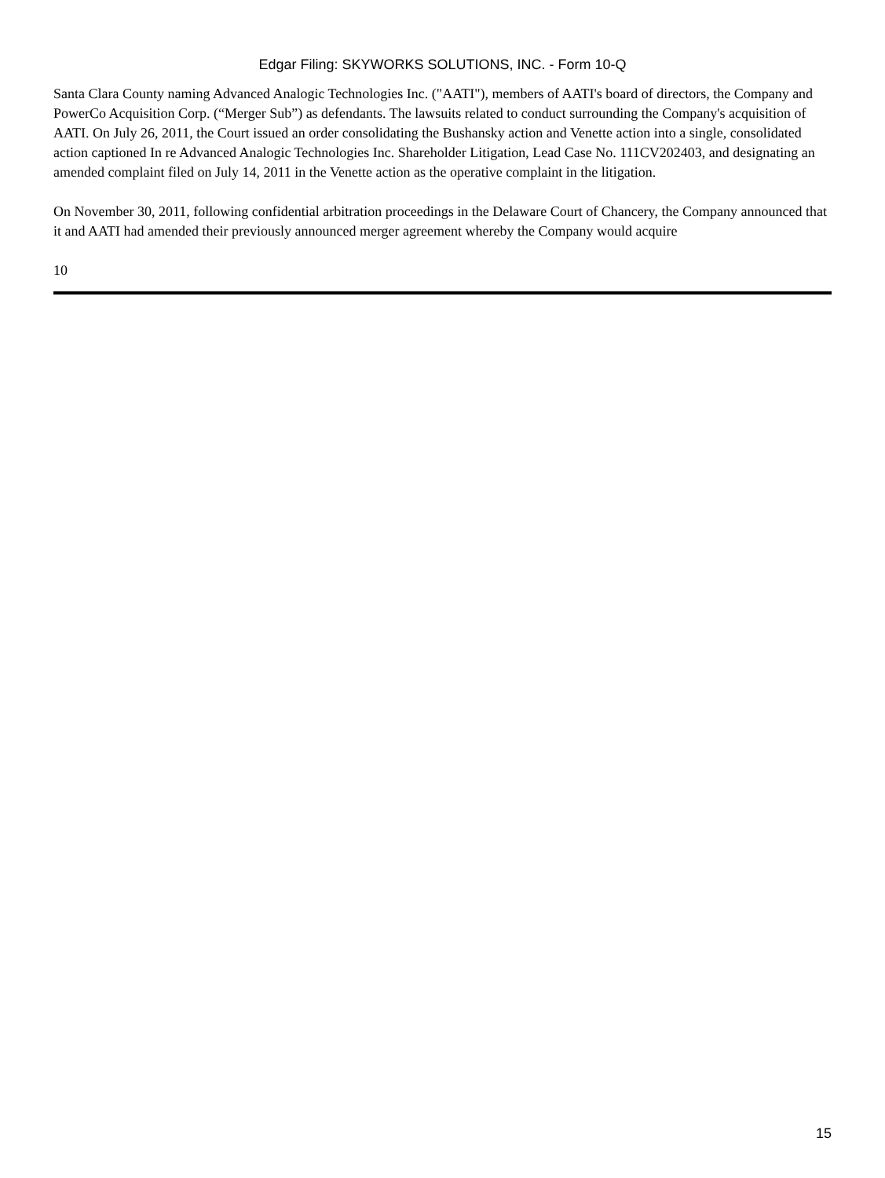Edgar Filing: SKYWORKS SOLUTIONS, INC. - Form 10-Q
Santa Clara County naming Advanced Analogic Technologies Inc. ("AATI"), members of AATI's board of directors, the Company and PowerCo Acquisition Corp. (“Merger Sub”) as defendants. The lawsuits related to conduct surrounding the Company's acquisition of AATI. On July 26, 2011, the Court issued an order consolidating the Bushansky action and Venette action into a single, consolidated action captioned In re Advanced Analogic Technologies Inc. Shareholder Litigation, Lead Case No. 111CV202403, and designating an amended complaint filed on July 14, 2011 in the Venette action as the operative complaint in the litigation.
On November 30, 2011, following confidential arbitration proceedings in the Delaware Court of Chancery, the Company announced that it and AATI had amended their previously announced merger agreement whereby the Company would acquire
10
15